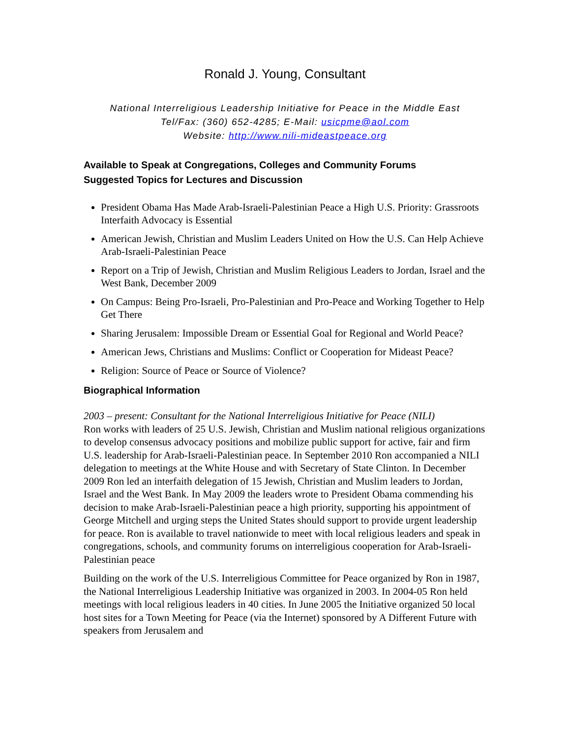Ronald J. Young, Consultant
National Interreligious Leadership Initiative for Peace in the Middle East
Tel/Fax: (360) 652-4285; E-Mail: usicpme@aol.com
Website: http://www.nili-mideastpeace.org
Available to Speak at Congregations, Colleges and Community Forums
Suggested Topics for Lectures and Discussion
President Obama Has Made Arab-Israeli-Palestinian Peace a High U.S. Priority: Grassroots Interfaith Advocacy is Essential
American Jewish, Christian and Muslim Leaders United on How the U.S. Can Help Achieve Arab-Israeli-Palestinian Peace
Report on a Trip of Jewish, Christian and Muslim Religious Leaders to Jordan, Israel and the West Bank, December 2009
On Campus: Being Pro-Israeli, Pro-Palestinian and Pro-Peace and Working Together to Help Get There
Sharing Jerusalem: Impossible Dream or Essential Goal for Regional and World Peace?
American Jews, Christians and Muslims: Conflict or Cooperation for Mideast Peace?
Religion: Source of Peace or Source of Violence?
Biographical Information
2003 – present: Consultant for the National Interreligious Initiative for Peace (NILI)
Ron works with leaders of 25 U.S. Jewish, Christian and Muslim national religious organizations to develop consensus advocacy positions and mobilize public support for active, fair and firm U.S. leadership for Arab-Israeli-Palestinian peace. In September 2010 Ron accompanied a NILI delegation to meetings at the White House and with Secretary of State Clinton. In December 2009 Ron led an interfaith delegation of 15 Jewish, Christian and Muslim leaders to Jordan, Israel and the West Bank. In May 2009 the leaders wrote to President Obama commending his decision to make Arab-Israeli-Palestinian peace a high priority, supporting his appointment of George Mitchell and urging steps the United States should support to provide urgent leadership for peace. Ron is available to travel nationwide to meet with local religious leaders and speak in congregations, schools, and community forums on interreligious cooperation for Arab-Israeli-Palestinian peace
Building on the work of the U.S. Interreligious Committee for Peace organized by Ron in 1987, the National Interreligious Leadership Initiative was organized in 2003. In 2004-05 Ron held meetings with local religious leaders in 40 cities. In June 2005 the Initiative organized 50 local host sites for a Town Meeting for Peace (via the Internet) sponsored by A Different Future with speakers from Jerusalem and